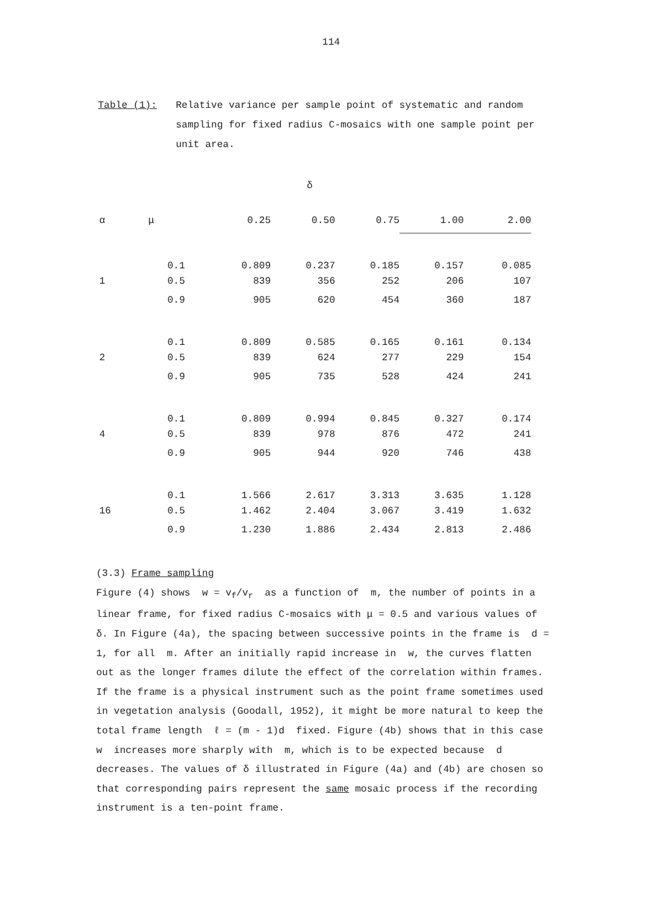114
Table (1): Relative variance per sample point of systematic and random sampling for fixed radius C-mosaics with one sample point per unit area.
δ
| α | μ | 0.25 | 0.50 | 0.75 | 1.00 | 2.00 |
| --- | --- | --- | --- | --- | --- | --- |
| | 0.1 | 0.809 | 0.237 | 0.185 | 0.157 | 0.085 |
| 1 | 0.5 | 839 | 356 | 252 | 206 | 107 |
| | 0.9 | 905 | 620 | 454 | 360 | 187 |
| | 0.1 | 0.809 | 0.585 | 0.165 | 0.161 | 0.134 |
| 2 | 0.5 | 839 | 624 | 277 | 229 | 154 |
| | 0.9 | 905 | 735 | 528 | 424 | 241 |
| | 0.1 | 0.809 | 0.994 | 0.845 | 0.327 | 0.174 |
| 4 | 0.5 | 839 | 978 | 876 | 472 | 241 |
| | 0.9 | 905 | 944 | 920 | 746 | 438 |
| | 0.1 | 1.566 | 2.617 | 3.313 | 3.635 | 1.128 |
| 16 | 0.5 | 1.462 | 2.404 | 3.067 | 3.419 | 1.632 |
| | 0.9 | 1.230 | 1.886 | 2.434 | 2.813 | 2.486 |
(3.3) Frame sampling
Figure (4) shows w = v<sub>f</sub>/v<sub>r</sub> as a function of m, the number of points in a linear frame, for fixed radius C-mosaics with μ = 0.5 and various values of δ. In Figure (4a), the spacing between successive points in the frame is d = 1, for all m. After an initially rapid increase in w, the curves flatten out as the longer frames dilute the effect of the correlation within frames. If the frame is a physical instrument such as the point frame sometimes used in vegetation analysis (Goodall, 1952), it might be more natural to keep the total frame length ℓ = (m - 1)d fixed. Figure (4b) shows that in this case w increases more sharply with m, which is to be expected because d decreases. The values of δ illustrated in Figure (4a) and (4b) are chosen so that corresponding pairs represent the same mosaic process if the recording instrument is a ten-point frame.